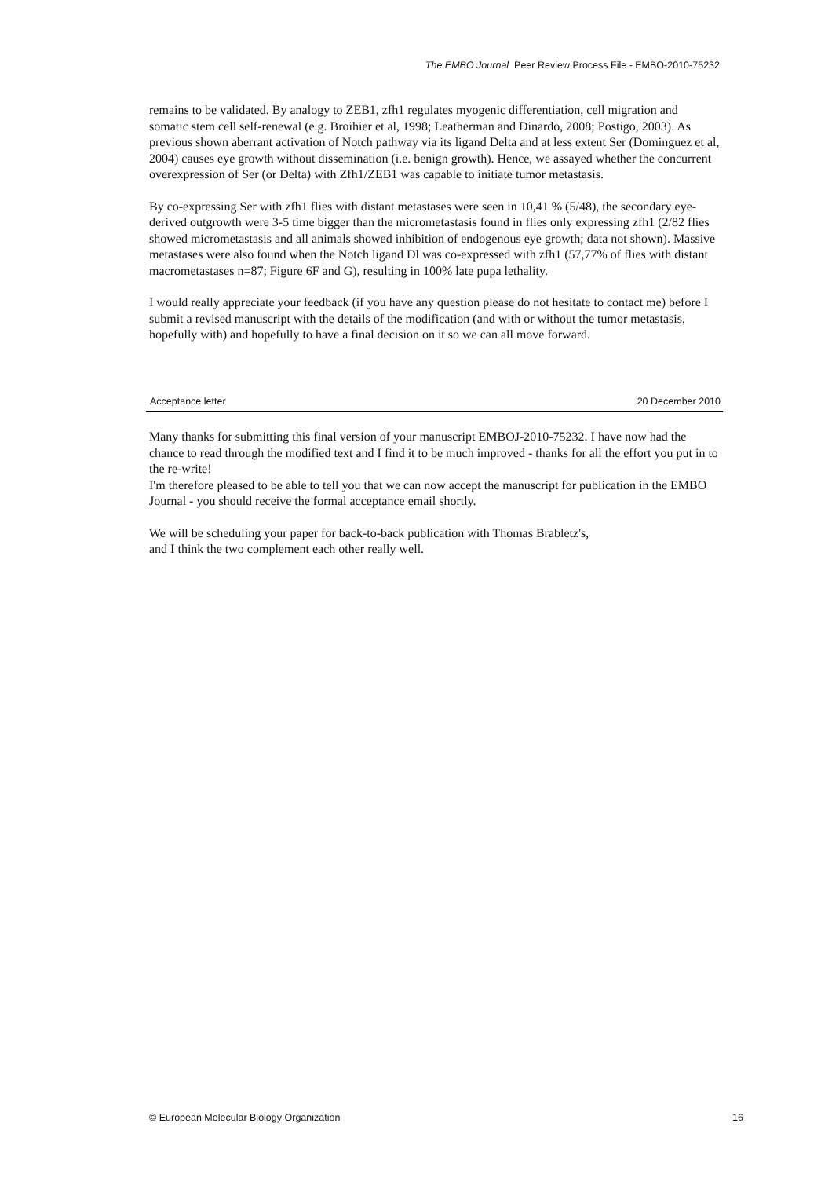The EMBO Journal Peer Review Process File - EMBO-2010-75232
remains to be validated. By analogy to ZEB1, zfh1 regulates myogenic differentiation, cell migration and somatic stem cell self-renewal (e.g. Broihier et al, 1998; Leatherman and Dinardo, 2008; Postigo, 2003). As previous shown aberrant activation of Notch pathway via its ligand Delta and at less extent Ser (Dominguez et al, 2004) causes eye growth without dissemination (i.e. benign growth). Hence, we assayed whether the concurrent overexpression of Ser (or Delta) with Zfh1/ZEB1 was capable to initiate tumor metastasis.
By co-expressing Ser with zfh1 flies with distant metastases were seen in 10,41 % (5/48), the secondary eye-derived outgrowth were 3-5 time bigger than the micrometastasis found in flies only expressing zfh1 (2/82 flies showed micrometastasis and all animals showed inhibition of endogenous eye growth; data not shown). Massive metastases were also found when the Notch ligand Dl was co-expressed with zfh1 (57,77% of flies with distant macrometastases n=87; Figure 6F and G), resulting in 100% late pupa lethality.
I would really appreciate your feedback (if you have any question please do not hesitate to contact me) before I submit a revised manuscript with the details of the modification (and with or without the tumor metastasis, hopefully with) and hopefully to have a final decision on it so we can all move forward.
Acceptance letter 20 December 2010
Many thanks for submitting this final version of your manuscript EMBOJ-2010-75232. I have now had the chance to read through the modified text and I find it to be much improved - thanks for all the effort you put in to the re-write!
I'm therefore pleased to be able to tell you that we can now accept the manuscript for publication in the EMBO Journal - you should receive the formal acceptance email shortly.
We will be scheduling your paper for back-to-back publication with Thomas Brabletz's,
and I think the two complement each other really well.
© European Molecular Biology Organization 16